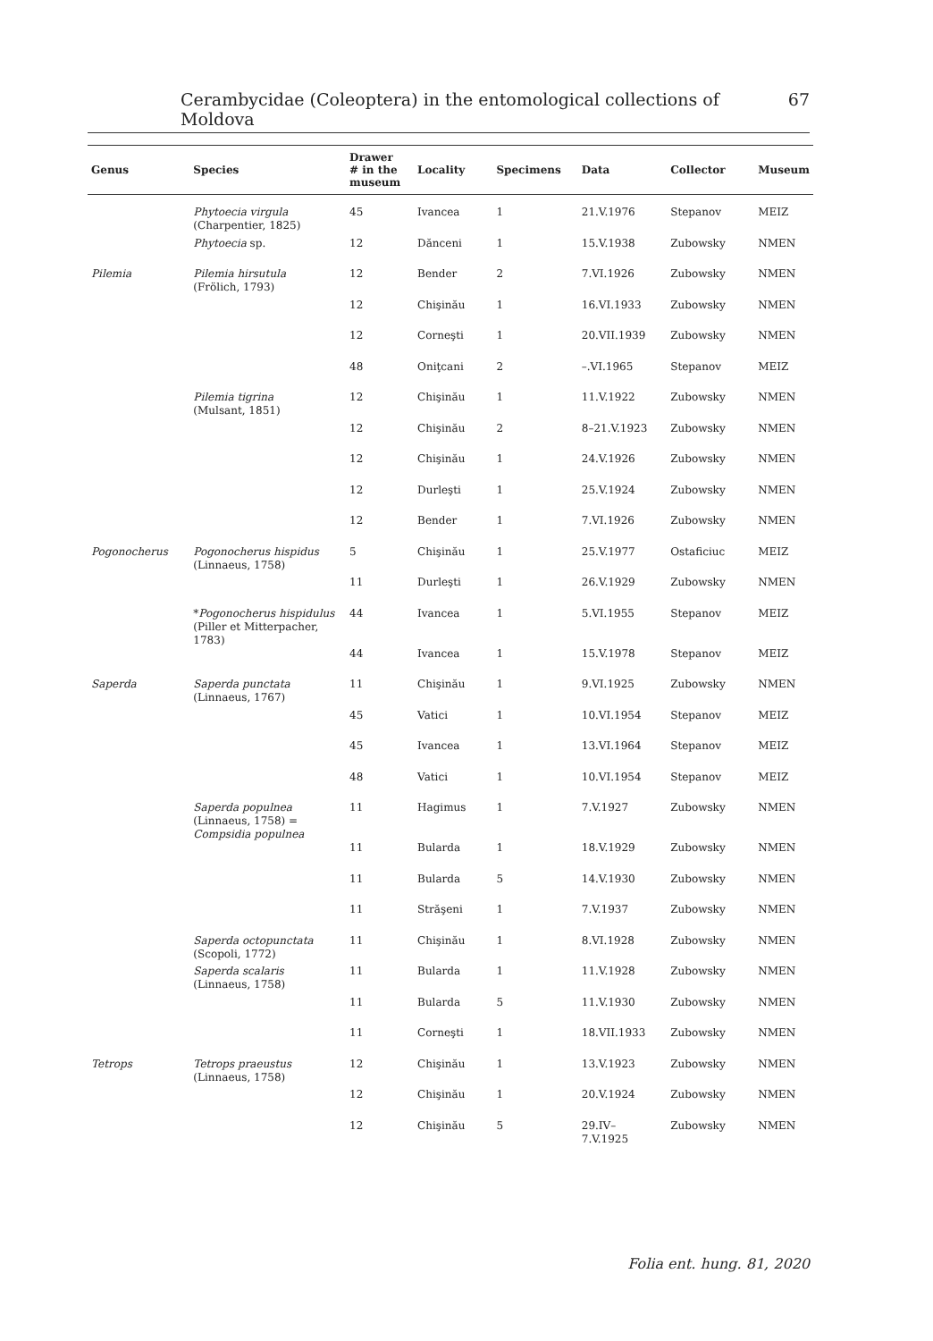Cerambycidae (Coleoptera) in the entomological collections of Moldova 67
| Genus | Species | Drawer # in the museum | Locality | Specimens | Data | Collector | Museum |
| --- | --- | --- | --- | --- | --- | --- | --- |
| | Phytoecia virgula (Charpentier, 1825) | 45 | Ivancea | 1 | 21.V.1976 | Stepanov | MEIZ |
| | Phytoecia sp. | 12 | Dănceni | 1 | 15.V.1938 | Zubowsky | NMEN |
| Pilemia | Pilemia hirsutula (Frölich, 1793) | 12 | Bender | 2 | 7.VI.1926 | Zubowsky | NMEN |
| | | 12 | Chişinău | 1 | 16.VI.1933 | Zubowsky | NMEN |
| | | 12 | Corneşti | 1 | 20.VII.1939 | Zubowsky | NMEN |
| | | 48 | Oniţcani | 2 | –.VI.1965 | Stepanov | MEIZ |
| | Pilemia tigrina (Mulsant, 1851) | 12 | Chişinău | 1 | 11.V.1922 | Zubowsky | NMEN |
| | | 12 | Chişinău | 2 | 8–21.V.1923 | Zubowsky | NMEN |
| | | 12 | Chişinău | 1 | 24.V.1926 | Zubowsky | NMEN |
| | | 12 | Durleşti | 1 | 25.V.1924 | Zubowsky | NMEN |
| | | 12 | Bender | 1 | 7.VI.1926 | Zubowsky | NMEN |
| Pogonocherus | Pogonocherus hispidus (Linnaeus, 1758) | 5 | Chişinău | 1 | 25.V.1977 | Ostaficiuc | MEIZ |
| | | 11 | Durleşti | 1 | 26.V.1929 | Zubowsky | NMEN |
| | * Pogonocherus hispidulus (Piller et Mitterpacher, 1783) | 44 | Ivancea | 1 | 5.VI.1955 | Stepanov | MEIZ |
| | | 44 | Ivancea | 1 | 15.V.1978 | Stepanov | MEIZ |
| Saperda | Saperda punctata (Linnaeus, 1767) | 11 | Chişinău | 1 | 9.VI.1925 | Zubowsky | NMEN |
| | | 45 | Vatici | 1 | 10.VI.1954 | Stepanov | MEIZ |
| | | 45 | Ivancea | 1 | 13.VI.1964 | Stepanov | MEIZ |
| | | 48 | Vatici | 1 | 10.VI.1954 | Stepanov | MEIZ |
| | Saperda populnea (Linnaeus, 1758) = Compsidia populnea | 11 | Hagimus | 1 | 7.V.1927 | Zubowsky | NMEN |
| | | 11 | Bularda | 1 | 18.V.1929 | Zubowsky | NMEN |
| | | 11 | Bularda | 5 | 14.V.1930 | Zubowsky | NMEN |
| | | 11 | Străşeni | 1 | 7.V.1937 | Zubowsky | NMEN |
| | Saperda octopunctata (Scopoli, 1772) | 11 | Chişinău | 1 | 8.VI.1928 | Zubowsky | NMEN |
| | Saperda scalaris (Linnaeus, 1758) | 11 | Bularda | 1 | 11.V.1928 | Zubowsky | NMEN |
| | | 11 | Bularda | 5 | 11.V.1930 | Zubowsky | NMEN |
| | | 11 | Corneşti | 1 | 18.VII.1933 | Zubowsky | NMEN |
| Tetrops | Tetrops praeustus (Linnaeus, 1758) | 12 | Chişinău | 1 | 13.V.1923 | Zubowsky | NMEN |
| | | 12 | Chişinău | 1 | 20.V.1924 | Zubowsky | NMEN |
| | | 12 | Chişinău | 5 | 29.IV– 7.V.1925 | Zubowsky | NMEN |
Folia ent. hung. 81, 2020